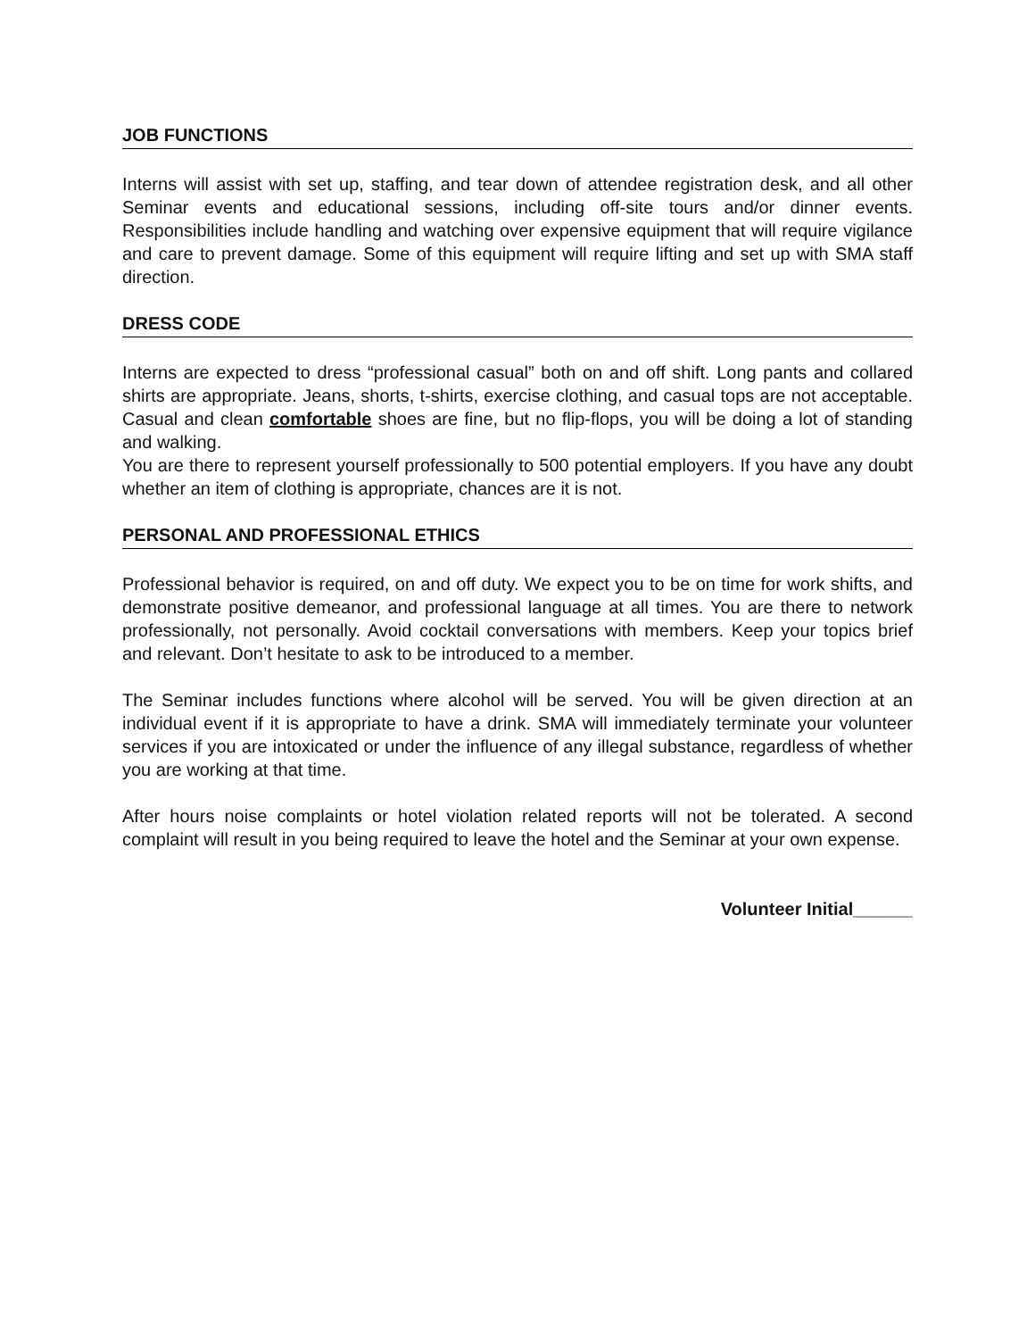JOB FUNCTIONS
Interns will assist with set up, staffing, and tear down of attendee registration desk, and all other Seminar events and educational sessions, including off-site tours and/or dinner events. Responsibilities include handling and watching over expensive equipment that will require vigilance and care to prevent damage. Some of this equipment will require lifting and set up with SMA staff direction.
DRESS CODE
Interns are expected to dress “professional casual” both on and off shift. Long pants and collared shirts are appropriate. Jeans, shorts, t-shirts, exercise clothing, and casual tops are not acceptable. Casual and clean comfortable shoes are fine, but no flip-flops, you will be doing a lot of standing and walking.
You are there to represent yourself professionally to 500 potential employers. If you have any doubt whether an item of clothing is appropriate, chances are it is not.
PERSONAL AND PROFESSIONAL ETHICS
Professional behavior is required, on and off duty. We expect you to be on time for work shifts, and demonstrate positive demeanor, and professional language at all times. You are there to network professionally, not personally. Avoid cocktail conversations with members. Keep your topics brief and relevant. Don’t hesitate to ask to be introduced to a member.
The Seminar includes functions where alcohol will be served. You will be given direction at an individual event if it is appropriate to have a drink. SMA will immediately terminate your volunteer services if you are intoxicated or under the influence of any illegal substance, regardless of whether you are working at that time.
After hours noise complaints or hotel violation related reports will not be tolerated. A second complaint will result in you being required to leave the hotel and the Seminar at your own expense.
Volunteer Initial______